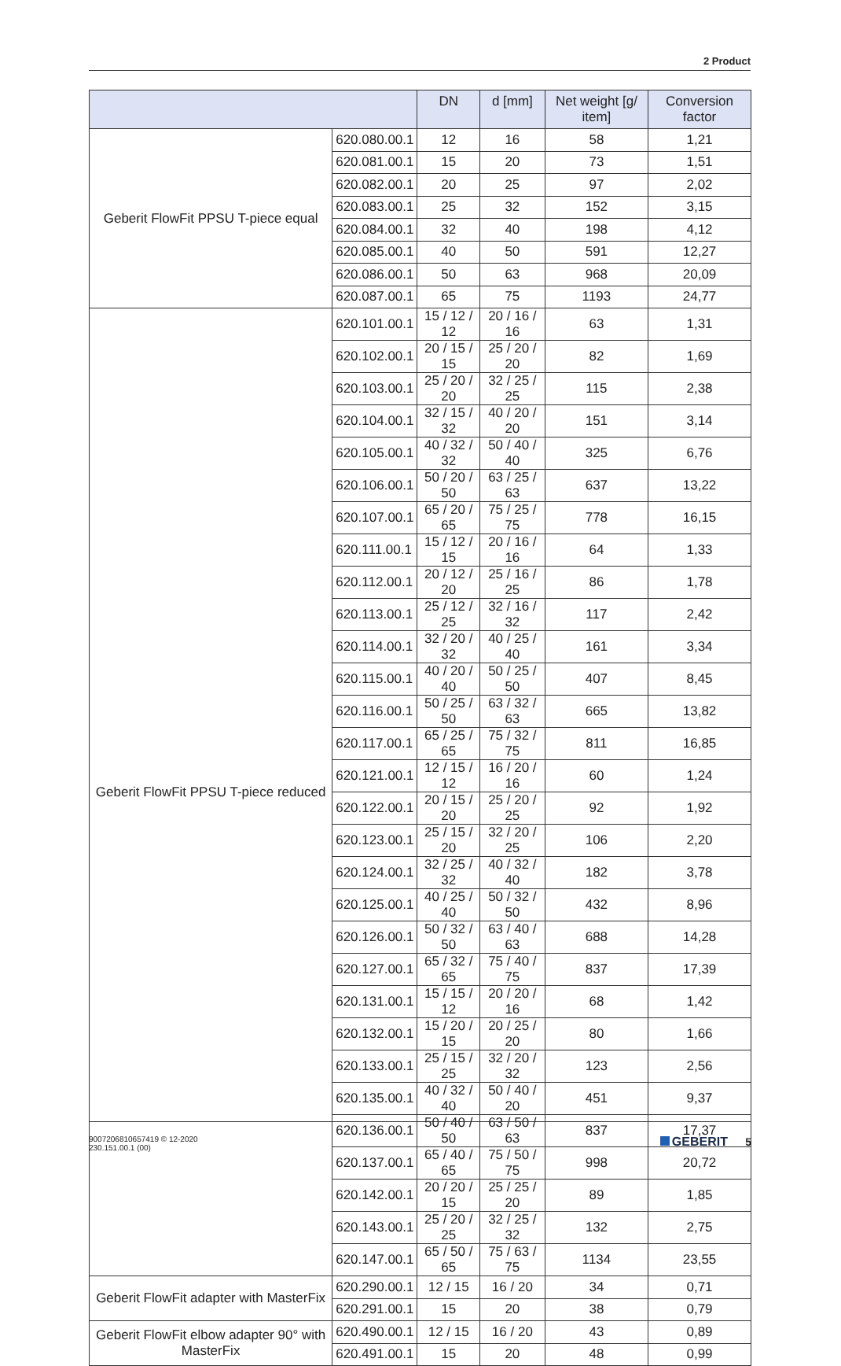2 Product
| | | DN | d [mm] | Net weight [g/ item] | Conversion factor |
| --- | --- | --- | --- | --- | --- |
| Geberit FlowFit PPSU T-piece equal | 620.080.00.1 | 12 | 16 | 58 | 1,21 |
| | 620.081.00.1 | 15 | 20 | 73 | 1,51 |
| | 620.082.00.1 | 20 | 25 | 97 | 2,02 |
| | 620.083.00.1 | 25 | 32 | 152 | 3,15 |
| | 620.084.00.1 | 32 | 40 | 198 | 4,12 |
| | 620.085.00.1 | 40 | 50 | 591 | 12,27 |
| | 620.086.00.1 | 50 | 63 | 968 | 20,09 |
| | 620.087.00.1 | 65 | 75 | 1193 | 24,77 |
| Geberit FlowFit PPSU T-piece reduced | 620.101.00.1 | 15 / 12 / 12 | 20 / 16 / 16 | 63 | 1,31 |
| | 620.102.00.1 | 20 / 15 / 15 | 25 / 20 / 20 | 82 | 1,69 |
| | 620.103.00.1 | 25 / 20 / 20 | 32 / 25 / 25 | 115 | 2,38 |
| | 620.104.00.1 | 32 / 15 / 32 | 40 / 20 / 20 | 151 | 3,14 |
| | 620.105.00.1 | 40 / 32 / 32 | 50 / 40 / 40 | 325 | 6,76 |
| | 620.106.00.1 | 50 / 20 / 50 | 63 / 25 / 63 | 637 | 13,22 |
| | 620.107.00.1 | 65 / 20 / 65 | 75 / 25 / 75 | 778 | 16,15 |
| | 620.111.00.1 | 15 / 12 / 15 | 20 / 16 / 16 | 64 | 1,33 |
| | 620.112.00.1 | 20 / 12 / 20 | 25 / 16 / 25 | 86 | 1,78 |
| | 620.113.00.1 | 25 / 12 / 25 | 32 / 16 / 32 | 117 | 2,42 |
| | 620.114.00.1 | 32 / 20 / 32 | 40 / 25 / 40 | 161 | 3,34 |
| | 620.115.00.1 | 40 / 20 / 40 | 50 / 25 / 50 | 407 | 8,45 |
| | 620.116.00.1 | 50 / 25 / 50 | 63 / 32 / 63 | 665 | 13,82 |
| | 620.117.00.1 | 65 / 25 / 65 | 75 / 32 / 75 | 811 | 16,85 |
| | 620.121.00.1 | 12 / 15 / 12 | 16 / 20 / 16 | 60 | 1,24 |
| | 620.122.00.1 | 20 / 15 / 20 | 25 / 20 / 25 | 92 | 1,92 |
| | 620.123.00.1 | 25 / 15 / 20 | 32 / 20 / 25 | 106 | 2,20 |
| | 620.124.00.1 | 32 / 25 / 32 | 40 / 32 / 40 | 182 | 3,78 |
| | 620.125.00.1 | 40 / 25 / 40 | 50 / 32 / 50 | 432 | 8,96 |
| | 620.126.00.1 | 50 / 32 / 50 | 63 / 40 / 63 | 688 | 14,28 |
| | 620.127.00.1 | 65 / 32 / 65 | 75 / 40 / 75 | 837 | 17,39 |
| | 620.131.00.1 | 15 / 15 / 12 | 20 / 20 / 16 | 68 | 1,42 |
| | 620.132.00.1 | 15 / 20 / 15 | 20 / 25 / 20 | 80 | 1,66 |
| | 620.133.00.1 | 25 / 15 / 25 | 32 / 20 / 32 | 123 | 2,56 |
| | 620.135.00.1 | 40 / 32 / 40 | 50 / 40 / 20 | 451 | 9,37 |
| | 620.136.00.1 | 50 / 40 / 50 | 63 / 50 / 63 | 837 | 17,37 |
| | 620.137.00.1 | 65 / 40 / 65 | 75 / 50 / 75 | 998 | 20,72 |
| | 620.142.00.1 | 20 / 20 / 15 | 25 / 25 / 20 | 89 | 1,85 |
| | 620.143.00.1 | 25 / 20 / 25 | 32 / 25 / 32 | 132 | 2,75 |
| | 620.147.00.1 | 65 / 50 / 65 | 75 / 63 / 75 | 1134 | 23,55 |
| Geberit FlowFit adapter with MasterFix | 620.290.00.1 | 12 / 15 | 16 / 20 | 34 | 0,71 |
| | 620.291.00.1 | 15 | 20 | 38 | 0,79 |
| Geberit FlowFit elbow adapter 90° with MasterFix | 620.490.00.1 | 12 / 15 | 16 / 20 | 43 | 0,89 |
| | 620.491.00.1 | 15 | 20 | 48 | 0,99 |
9007206810657419 © 12-2020
230.151.00.1 (00)
GEBERIT 5